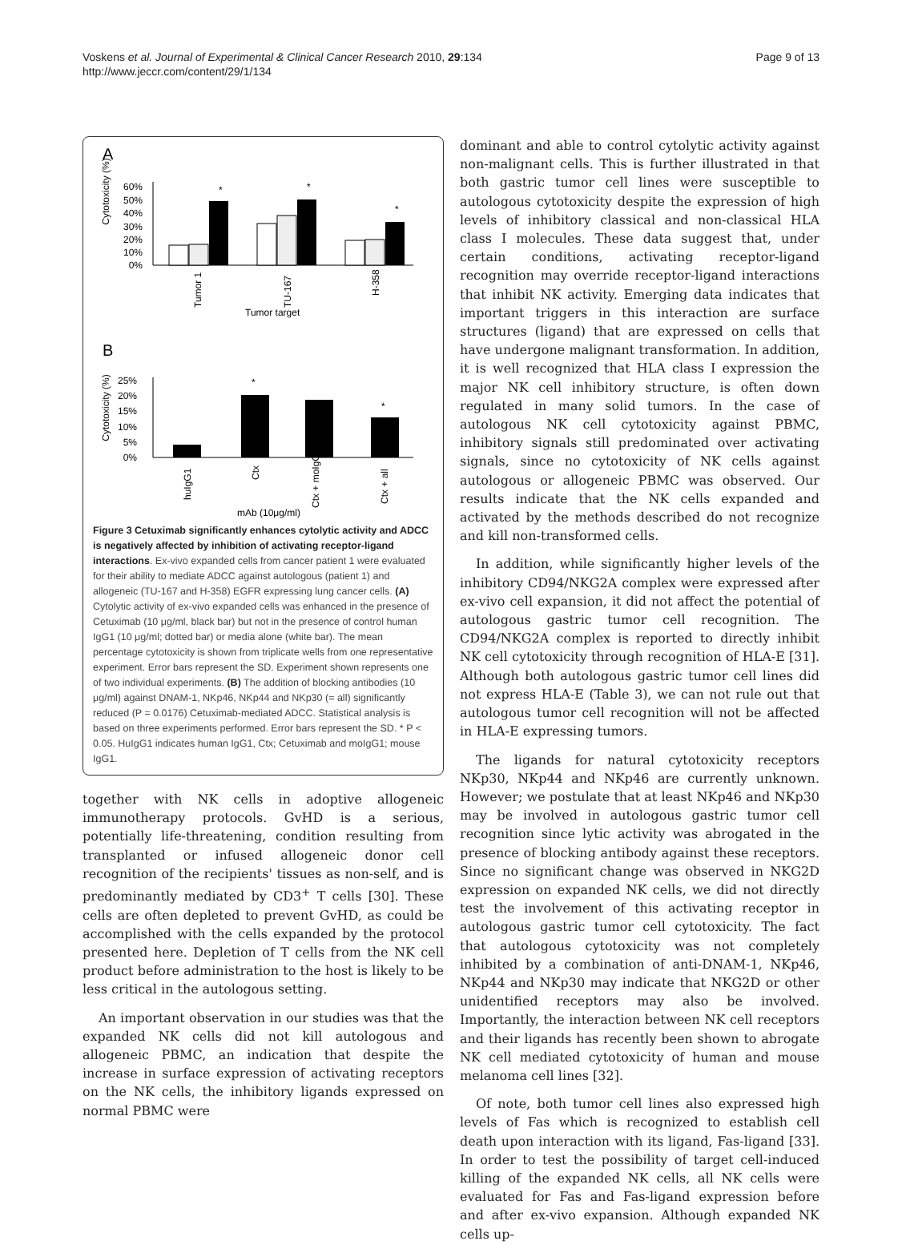Voskens et al. Journal of Experimental & Clinical Cancer Research 2010, 29:134
http://www.jeccr.com/content/29/1/134
Page 9 of 13
A
Cytotoxicity (%)
60%
50%
40%
30%
20%
10%
0%
*
*
*
Tumor 1
TU-167
H-358
Tumor target
B
Cytotoxicity (%)
25%
20%
15%
10%
5%
0%
*
*
huIgG1
Ctx
Ctx + moIgG1
Ctx + all
mAb (10μg/ml)
Figure 3 Cetuximab significantly enhances cytolytic activity and ADCC is negatively affected by inhibition of activating receptor-ligand interactions. Ex-vivo expanded cells from cancer patient 1 were evaluated for their ability to mediate ADCC against autologous (patient 1) and allogeneic (TU-167 and H-358) EGFR expressing lung cancer cells. (A) Cytolytic activity of ex-vivo expanded cells was enhanced in the presence of Cetuximab (10 μg/ml, black bar) but not in the presence of control human IgG1 (10 μg/ml; dotted bar) or media alone (white bar). The mean percentage cytotoxicity is shown from triplicate wells from one representative experiment. Error bars represent the SD. Experiment shown represents one of two individual experiments. (B) The addition of blocking antibodies (10 μg/ml) against DNAM-1, NKp46, NKp44 and NKp30 (= all) significantly reduced (P = 0.0176) Cetuximab-mediated ADCC. Statistical analysis is based on three experiments performed. Error bars represent the SD. * P < 0.05. HuIgG1 indicates human IgG1, Ctx; Cetuximab and moIgG1; mouse IgG1.
together with NK cells in adoptive allogeneic immunotherapy protocols. GvHD is a serious, potentially life-threatening, condition resulting from transplanted or infused allogeneic donor cell recognition of the recipients' tissues as non-self, and is predominantly mediated by CD3<sup>+</sup> T cells [30]. These cells are often depleted to prevent GvHD, as could be accomplished with the cells expanded by the protocol presented here. Depletion of T cells from the NK cell product before administration to the host is likely to be less critical in the autologous setting.
An important observation in our studies was that the expanded NK cells did not kill autologous and allogeneic PBMC, an indication that despite the increase in surface expression of activating receptors on the NK cells, the inhibitory ligands expressed on normal PBMC were
dominant and able to control cytolytic activity against non-malignant cells. This is further illustrated in that both gastric tumor cell lines were susceptible to autologous cytotoxicity despite the expression of high levels of inhibitory classical and non-classical HLA class I molecules. These data suggest that, under certain conditions, activating receptor-ligand recognition may override receptor-ligand interactions that inhibit NK activity. Emerging data indicates that important triggers in this interaction are surface structures (ligand) that are expressed on cells that have undergone malignant transformation. In addition, it is well recognized that HLA class I expression the major NK cell inhibitory structure, is often down regulated in many solid tumors. In the case of autologous NK cell cytotoxicity against PBMC, inhibitory signals still predominated over activating signals, since no cytotoxicity of NK cells against autologous or allogeneic PBMC was observed. Our results indicate that the NK cells expanded and activated by the methods described do not recognize and kill non-transformed cells.
In addition, while significantly higher levels of the inhibitory CD94/NKG2A complex were expressed after ex-vivo cell expansion, it did not affect the potential of autologous gastric tumor cell recognition. The CD94/NKG2A complex is reported to directly inhibit NK cell cytotoxicity through recognition of HLA-E [31]. Although both autologous gastric tumor cell lines did not express HLA-E (Table 3), we can not rule out that autologous tumor cell recognition will not be affected in HLA-E expressing tumors.
The ligands for natural cytotoxicity receptors NKp30, NKp44 and NKp46 are currently unknown. However; we postulate that at least NKp46 and NKp30 may be involved in autologous gastric tumor cell recognition since lytic activity was abrogated in the presence of blocking antibody against these receptors. Since no significant change was observed in NKG2D expression on expanded NK cells, we did not directly test the involvement of this activating receptor in autologous gastric tumor cell cytotoxicity. The fact that autologous cytotoxicity was not completely inhibited by a combination of anti-DNAM-1, NKp46, NKp44 and NKp30 may indicate that NKG2D or other unidentified receptors may also be involved. Importantly, the interaction between NK cell receptors and their ligands has recently been shown to abrogate NK cell mediated cytotoxicity of human and mouse melanoma cell lines [32].
Of note, both tumor cell lines also expressed high levels of Fas which is recognized to establish cell death upon interaction with its ligand, Fas-ligand [33]. In order to test the possibility of target cell-induced killing of the expanded NK cells, all NK cells were evaluated for Fas and Fas-ligand expression before and after ex-vivo expansion. Although expanded NK cells up-